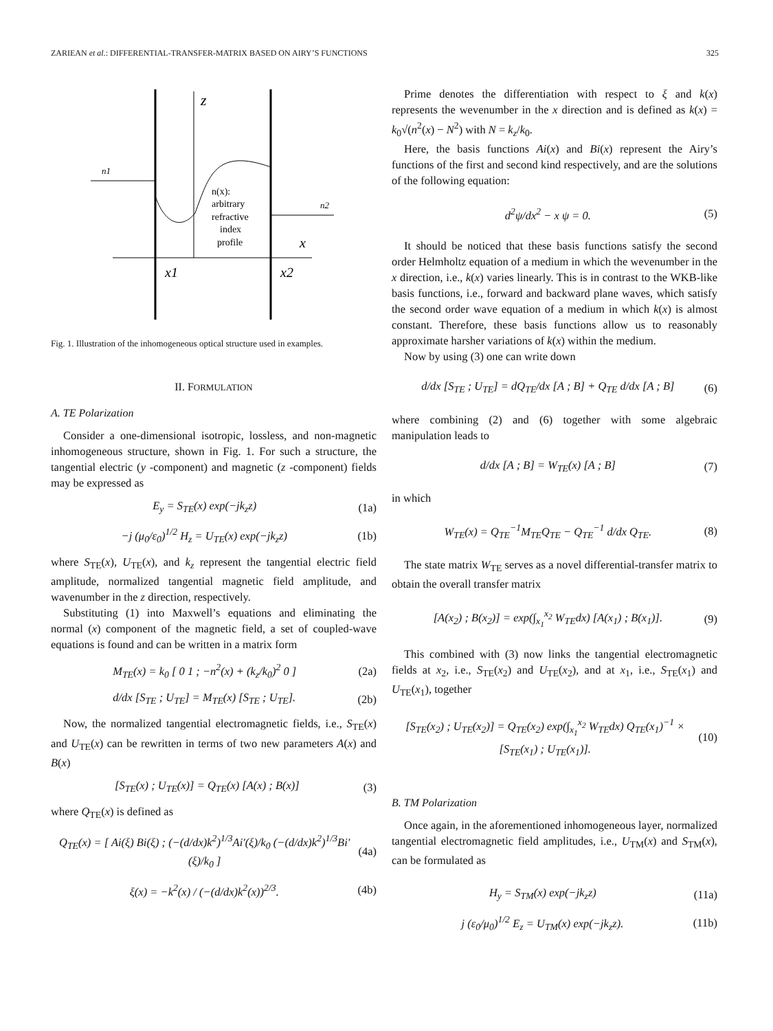ZARIEAN et al.: DIFFERENTIAL-TRANSFER-MATRIX BASED ON AIRY’S FUNCTIONS 325
z
n1
n2
n(x):
arbitrary
refractive
index
profile
x
x1
x2
Fig. 1. Illustration of the inhomogeneous optical structure used in examples.
II. FORMULATION
A. TE Polarization
Consider a one-dimensional isotropic, lossless, and non-magnetic inhomogeneous structure, shown in Fig. 1. For such a structure, the tangential electric (y -component) and magnetic (z -component) fields may be expressed as
E<sub>y</sub> = S<sub>TE</sub>(x) exp(−jk<sub>z</sub>z) (1a)
−j (μ<sub>0</sub>/ε<sub>0</sub>)<sup>1/2</sup> H<sub>z</sub> = U<sub>TE</sub>(x) exp(−jk<sub>z</sub>z) (1b)
where S<sub>TE</sub>(x), U<sub>TE</sub>(x), and k<sub>z</sub> represent the tangential electric field amplitude, normalized tangential magnetic field amplitude, and wavenumber in the z direction, respectively.
Substituting (1) into Maxwell’s equations and eliminating the normal (x) component of the magnetic field, a set of coupled-wave equations is found and can be written in a matrix form
M<sub>TE</sub>(x) = k<sub>0</sub> [ 0 1 ; −n<sup>2</sup>(x) + (k<sub>z</sub>/k<sub>0</sub>)<sup>2</sup> 0 ] (2a)
d/dx [S<sub>TE</sub> ; U<sub>TE</sub>] = M<sub>TE</sub>(x) [S<sub>TE</sub> ; U<sub>TE</sub>]. (2b)
Now, the normalized tangential electromagnetic fields, i.e., S<sub>TE</sub>(x) and U<sub>TE</sub>(x) can be rewritten in terms of two new parameters A(x) and B(x)
[S<sub>TE</sub>(x) ; U<sub>TE</sub>(x)] = Q<sub>TE</sub>(x) [A(x) ; B(x)] (3)
where Q<sub>TE</sub>(x) is defined as
Q<sub>TE</sub>(x) = [ Ai(ξ) Bi(ξ) ; (−(d/dx)k<sup>2</sup>)<sup>1/3</sup>Ai′(ξ)/k<sub>0</sub> (−(d/dx)k<sup>2</sup>)<sup>1/3</sup>Bi′(ξ)/k<sub>0</sub> ] (4a)
ξ(x) = −k<sup>2</sup>(x) / (−(d/dx)k<sup>2</sup>(x))<sup>2/3</sup>. (4b)
Prime denotes the differentiation with respect to ξ and k(x) represents the wevenumber in the x direction and is defined as k(x) = k<sub>0</sub>√(n<sup>2</sup>(x) − N<sup>2</sup>) with N = k<sub>z</sub>/k<sub>0</sub>.
Here, the basis functions Ai(x) and Bi(x) represent the Airy’s functions of the first and second kind respectively, and are the solutions of the following equation:
d<sup>2</sup>ψ/dx<sup>2</sup> − x ψ = 0. (5)
It should be noticed that these basis functions satisfy the second order Helmholtz equation of a medium in which the wevenumber in the x direction, i.e., k(x) varies linearly. This is in contrast to the WKB-like basis functions, i.e., forward and backward plane waves, which satisfy the second order wave equation of a medium in which k(x) is almost constant. Therefore, these basis functions allow us to reasonably approximate harsher variations of k(x) within the medium.
Now by using (3) one can write down
d/dx [S<sub>TE</sub> ; U<sub>TE</sub>] = dQ<sub>TE</sub>/dx [A ; B] + Q<sub>TE</sub> d/dx [A ; B] (6)
where combining (2) and (6) together with some algebraic manipulation leads to
d/dx [A ; B] = W<sub>TE</sub>(x) [A ; B] (7)
in which
W<sub>TE</sub>(x) = Q<sub>TE</sub><sup>−1</sup>M<sub>TE</sub>Q<sub>TE</sub> − Q<sub>TE</sub><sup>−1</sup> d/dx Q<sub>TE</sub>. (8)
The state matrix W<sub>TE</sub> serves as a novel differential-transfer matrix to obtain the overall transfer matrix
[A(x<sub>2</sub>) ; B(x<sub>2</sub>)] = exp(∫<sub>x<sub>1</sub></sub><sup>x<sub>2</sub></sup> W<sub>TE</sub>dx) [A(x<sub>1</sub>) ; B(x<sub>1</sub>)]. (9)
This combined with (3) now links the tangential electromagnetic fields at x<sub>2</sub>, i.e., S<sub>TE</sub>(x<sub>2</sub>) and U<sub>TE</sub>(x<sub>2</sub>), and at x<sub>1</sub>, i.e., S<sub>TE</sub>(x<sub>1</sub>) and U<sub>TE</sub>(x<sub>1</sub>), together
[S<sub>TE</sub>(x<sub>2</sub>) ; U<sub>TE</sub>(x<sub>2</sub>)] = Q<sub>TE</sub>(x<sub>2</sub>) exp(∫<sub>x<sub>1</sub></sub><sup>x<sub>2</sub></sup> W<sub>TE</sub>dx) Q<sub>TE</sub>(x<sub>1</sub>)<sup>−1</sup> × [S<sub>TE</sub>(x<sub>1</sub>) ; U<sub>TE</sub>(x<sub>1</sub>)]. (10)
B. TM Polarization
Once again, in the aforementioned inhomogeneous layer, normalized tangential electromagnetic field amplitudes, i.e., U<sub>TM</sub>(x) and S<sub>TM</sub>(x), can be formulated as
H<sub>y</sub> = S<sub>TM</sub>(x) exp(−jk<sub>z</sub>z) (11a)
j (ε<sub>0</sub>/μ<sub>0</sub>)<sup>1/2</sup> E<sub>z</sub> = U<sub>TM</sub>(x) exp(−jk<sub>z</sub>z). (11b)